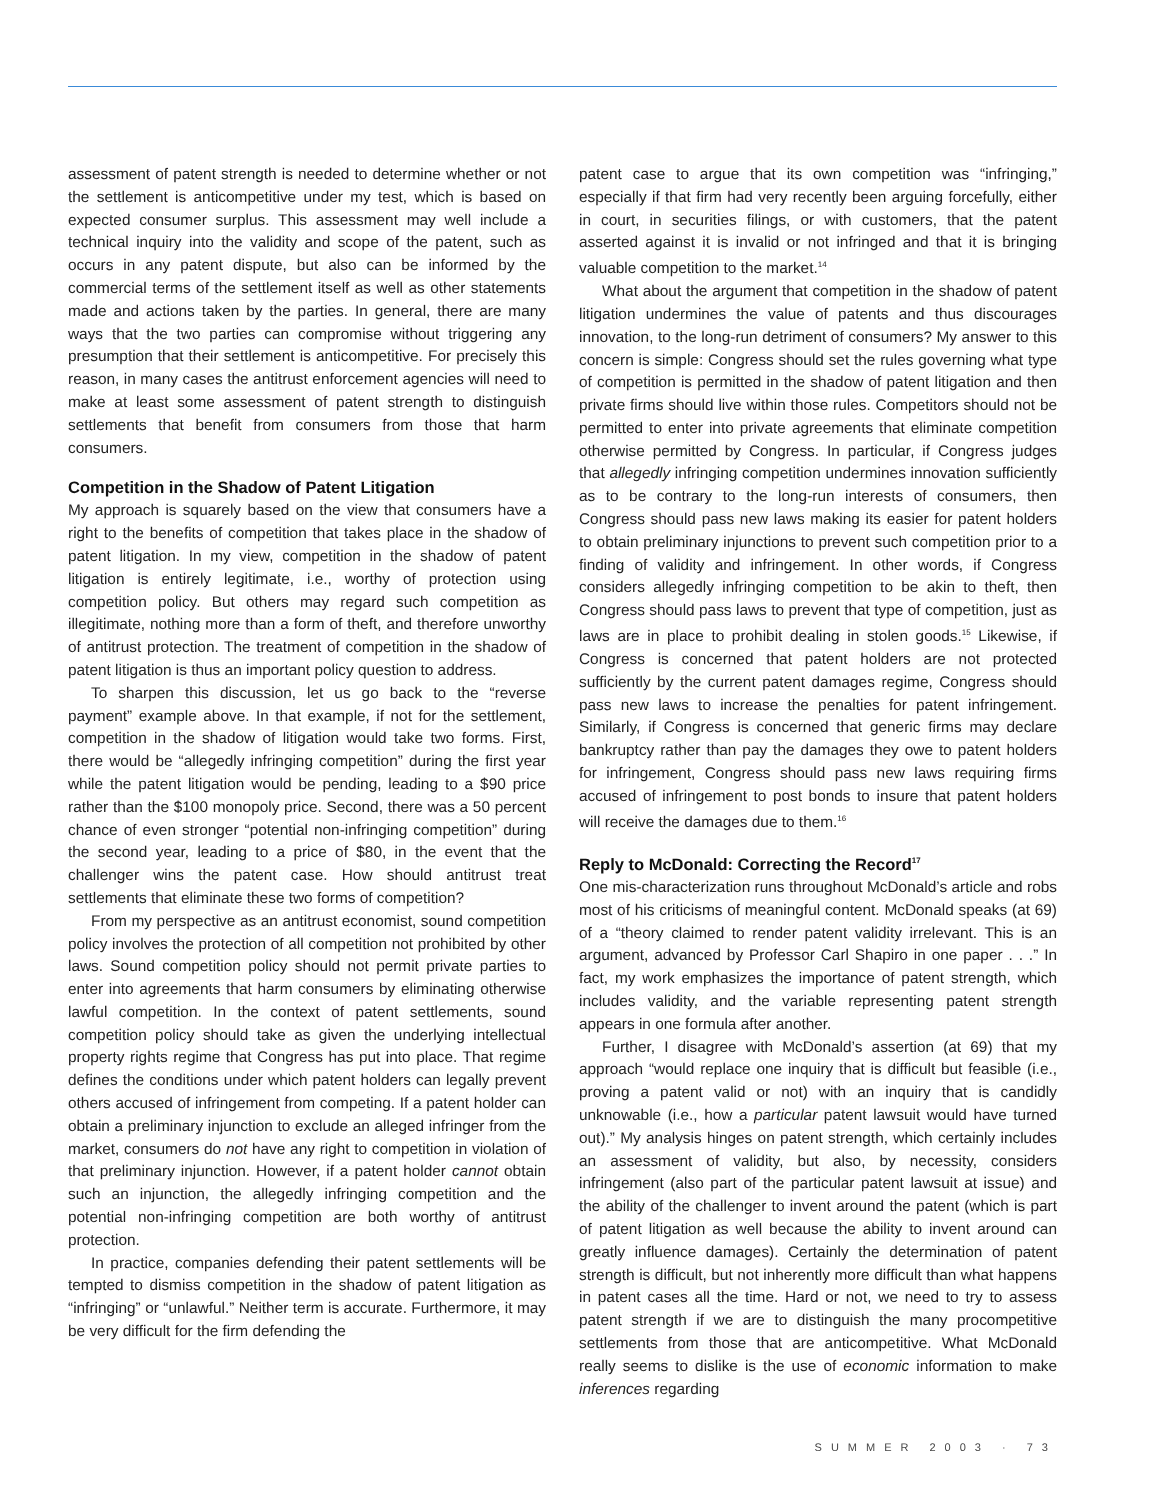assessment of patent strength is needed to determine whether or not the settlement is anticompetitive under my test, which is based on expected consumer surplus. This assessment may well include a technical inquiry into the validity and scope of the patent, such as occurs in any patent dispute, but also can be informed by the commercial terms of the settlement itself as well as other statements made and actions taken by the parties. In general, there are many ways that the two parties can compromise without triggering any presumption that their settlement is anticompetitive. For precisely this reason, in many cases the antitrust enforcement agencies will need to make at least some assessment of patent strength to distinguish settlements that benefit from consumers from those that harm consumers.
Competition in the Shadow of Patent Litigation
My approach is squarely based on the view that consumers have a right to the benefits of competition that takes place in the shadow of patent litigation. In my view, competition in the shadow of patent litigation is entirely legitimate, i.e., worthy of protection using competition policy. But others may regard such competition as illegitimate, nothing more than a form of theft, and therefore unworthy of antitrust protection. The treatment of competition in the shadow of patent litigation is thus an important policy question to address.
To sharpen this discussion, let us go back to the “reverse payment” example above. In that example, if not for the settlement, competition in the shadow of litigation would take two forms. First, there would be “allegedly infringing competition” during the first year while the patent litigation would be pending, leading to a $90 price rather than the $100 monopoly price. Second, there was a 50 percent chance of even stronger “potential non-infringing competition” during the second year, leading to a price of $80, in the event that the challenger wins the patent case. How should antitrust treat settlements that eliminate these two forms of competition?
From my perspective as an antitrust economist, sound competition policy involves the protection of all competition not prohibited by other laws. Sound competition policy should not permit private parties to enter into agreements that harm consumers by eliminating otherwise lawful competition. In the context of patent settlements, sound competition policy should take as given the underlying intellectual property rights regime that Congress has put into place. That regime defines the conditions under which patent holders can legally prevent others accused of infringement from competing. If a patent holder can obtain a preliminary injunction to exclude an alleged infringer from the market, consumers do not have any right to competition in violation of that preliminary injunction. However, if a patent holder cannot obtain such an injunction, the allegedly infringing competition and the potential non-infringing competition are both worthy of antitrust protection.
In practice, companies defending their patent settlements will be tempted to dismiss competition in the shadow of patent litigation as “infringing” or “unlawful.” Neither term is accurate. Furthermore, it may be very difficult for the firm defending the
patent case to argue that its own competition was “infringing,” especially if that firm had very recently been arguing forcefully, either in court, in securities filings, or with customers, that the patent asserted against it is invalid or not infringed and that it is bringing valuable competition to the market.<sup>14</sup>
What about the argument that competition in the shadow of patent litigation undermines the value of patents and thus discourages innovation, to the long-run detriment of consumers? My answer to this concern is simple: Congress should set the rules governing what type of competition is permitted in the shadow of patent litigation and then private firms should live within those rules. Competitors should not be permitted to enter into private agreements that eliminate competition otherwise permitted by Congress. In particular, if Congress judges that allegedly infringing competition undermines innovation sufficiently as to be contrary to the long-run interests of consumers, then Congress should pass new laws making its easier for patent holders to obtain preliminary injunctions to prevent such competition prior to a finding of validity and infringement. In other words, if Congress considers allegedly infringing competition to be akin to theft, then Congress should pass laws to prevent that type of competition, just as laws are in place to prohibit dealing in stolen goods.<sup>15</sup> Likewise, if Congress is concerned that patent holders are not protected sufficiently by the current patent damages regime, Congress should pass new laws to increase the penalties for patent infringement. Similarly, if Congress is concerned that generic firms may declare bankruptcy rather than pay the damages they owe to patent holders for infringement, Congress should pass new laws requiring firms accused of infringement to post bonds to insure that patent holders will receive the damages due to them.<sup>16</sup>
Reply to McDonald: Correcting the Record<sup>17</sup>
One mis-characterization runs throughout McDonald’s article and robs most of his criticisms of meaningful content. McDonald speaks (at 69) of a “theory claimed to render patent validity irrelevant. This is an argument, advanced by Professor Carl Shapiro in one paper . . .” In fact, my work emphasizes the importance of patent strength, which includes validity, and the variable representing patent strength appears in one formula after another.
Further, I disagree with McDonald’s assertion (at 69) that my approach “would replace one inquiry that is difficult but feasible (i.e., proving a patent valid or not) with an inquiry that is candidly unknowable (i.e., how a particular patent lawsuit would have turned out).” My analysis hinges on patent strength, which certainly includes an assessment of validity, but also, by necessity, considers infringement (also part of the particular patent lawsuit at issue) and the ability of the challenger to invent around the patent (which is part of patent litigation as well because the ability to invent around can greatly influence damages). Certainly the determination of patent strength is difficult, but not inherently more difficult than what happens in patent cases all the time. Hard or not, we need to try to assess patent strength if we are to distinguish the many procompetitive settlements from those that are anticompetitive. What McDonald really seems to dislike is the use of economic information to make inferences regarding
SUMMER 2003 · 73